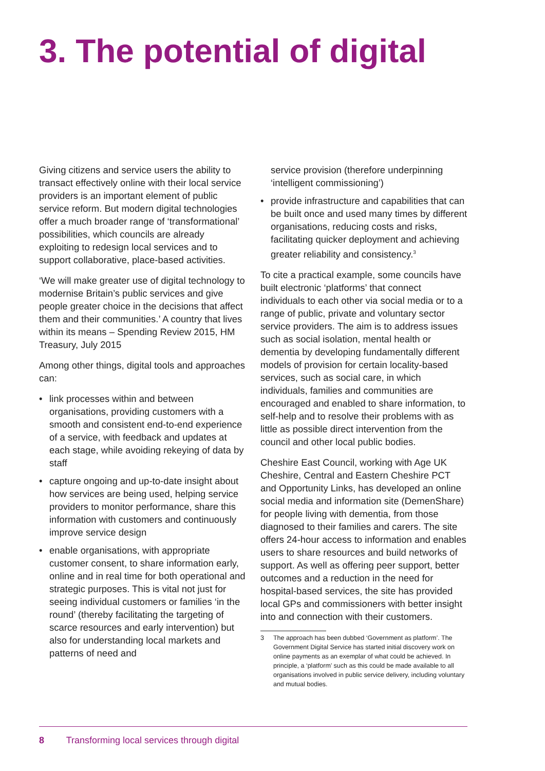3. The potential of digital
Giving citizens and service users the ability to transact effectively online with their local service providers is an important element of public service reform. But modern digital technologies offer a much broader range of ‘transformational’ possibilities, which councils are already exploiting to redesign local services and to support collaborative, place-based activities.
‘We will make greater use of digital technology to modernise Britain’s public services and give people greater choice in the decisions that affect them and their communities.’ A country that lives within its means – Spending Review 2015, HM Treasury, July 2015
Among other things, digital tools and approaches can:
• link processes within and between organisations, providing customers with a smooth and consistent end-to-end experience of a service, with feedback and updates at each stage, while avoiding rekeying of data by staff
• capture ongoing and up-to-date insight about how services are being used, helping service providers to monitor performance, share this information with customers and continuously improve service design
• enable organisations, with appropriate customer consent, to share information early, online and in real time for both operational and strategic purposes. This is vital not just for seeing individual customers or families ‘in the round’ (thereby facilitating the targeting of scarce resources and early intervention) but also for understanding local markets and patterns of need and
service provision (therefore underpinning ‘intelligent commissioning’)
• provide infrastructure and capabilities that can be built once and used many times by different organisations, reducing costs and risks, facilitating quicker deployment and achieving greater reliability and consistency.<sup>3</sup>
To cite a practical example, some councils have built electronic ‘platforms’ that connect individuals to each other via social media or to a range of public, private and voluntary sector service providers. The aim is to address issues such as social isolation, mental health or dementia by developing fundamentally different models of provision for certain locality-based services, such as social care, in which individuals, families and communities are encouraged and enabled to share information, to self-help and to resolve their problems with as little as possible direct intervention from the council and other local public bodies.
Cheshire East Council, working with Age UK Cheshire, Central and Eastern Cheshire PCT and Opportunity Links, has developed an online social media and information site (DemenShare) for people living with dementia, from those diagnosed to their families and carers. The site offers 24-hour access to information and enables users to share resources and build networks of support. As well as offering peer support, better outcomes and a reduction in the need for hospital-based services, the site has provided local GPs and commissioners with better insight into and connection with their customers.
3 The approach has been dubbed ‘Government as platform’. The Government Digital Service has started initial discovery work on online payments as an exemplar of what could be achieved. In principle, a ‘platform’ such as this could be made available to all organisations involved in public service delivery, including voluntary and mutual bodies.
8 Transforming local services through digital